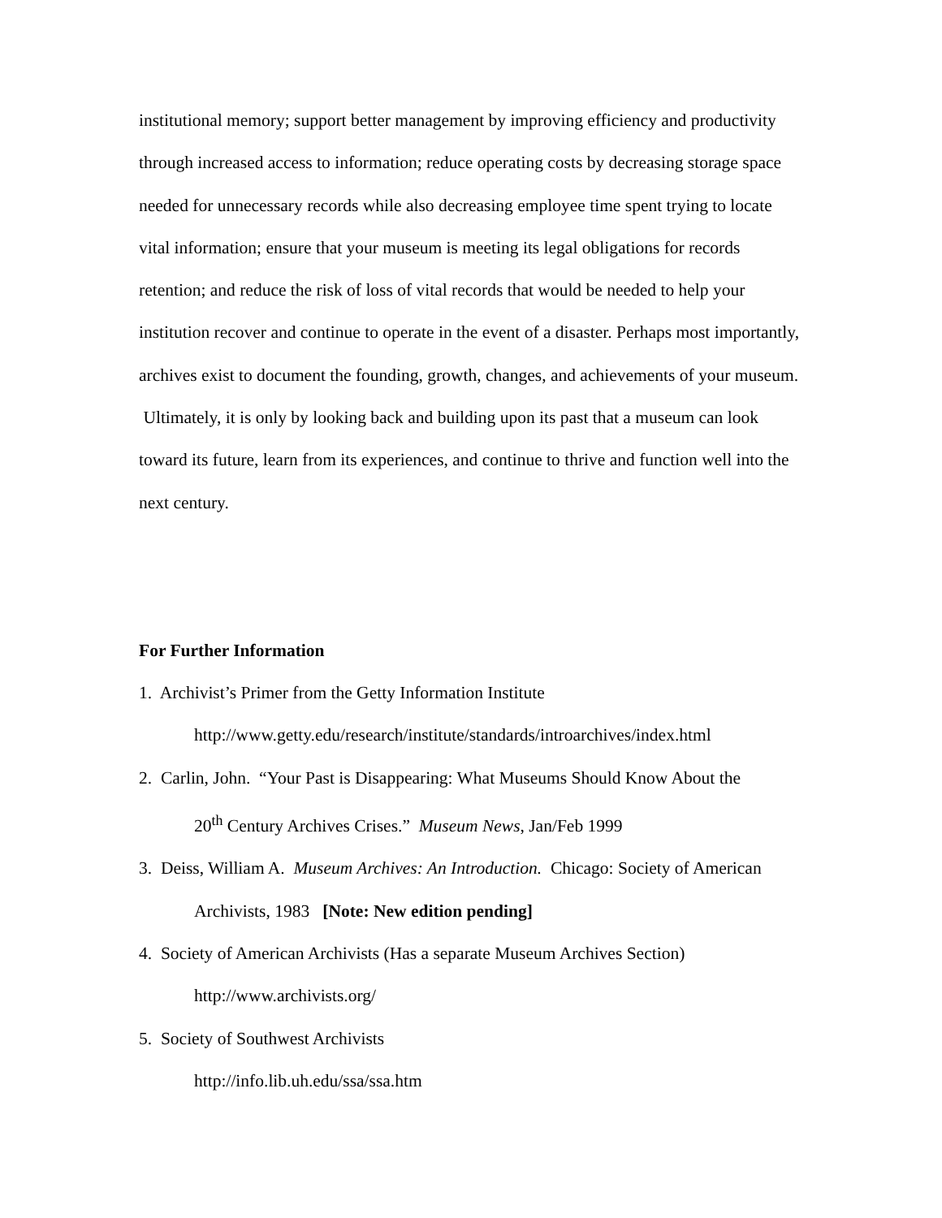institutional memory; support better management by improving efficiency and productivity through increased access to information; reduce operating costs by decreasing storage space needed for unnecessary records while also decreasing employee time spent trying to locate vital information; ensure that your museum is meeting its legal obligations for records retention; and reduce the risk of loss of vital records that would be needed to help your institution recover and continue to operate in the event of a disaster. Perhaps most importantly, archives exist to document the founding, growth, changes, and achievements of your museum. Ultimately, it is only by looking back and building upon its past that a museum can look toward its future, learn from its experiences, and continue to thrive and function well into the next century.
For Further Information
1. Archivist’s Primer from the Getty Information Institute
http://www.getty.edu/research/institute/standards/introarchives/index.html
2. Carlin, John. “Your Past is Disappearing: What Museums Should Know About the
20<sup>th</sup> Century Archives Crises.” Museum News, Jan/Feb 1999
3. Deiss, William A. Museum Archives: An Introduction. Chicago: Society of American
Archivists, 1983 [Note: New edition pending]
4. Society of American Archivists (Has a separate Museum Archives Section)
http://www.archivists.org/
5. Society of Southwest Archivists
http://info.lib.uh.edu/ssa/ssa.htm